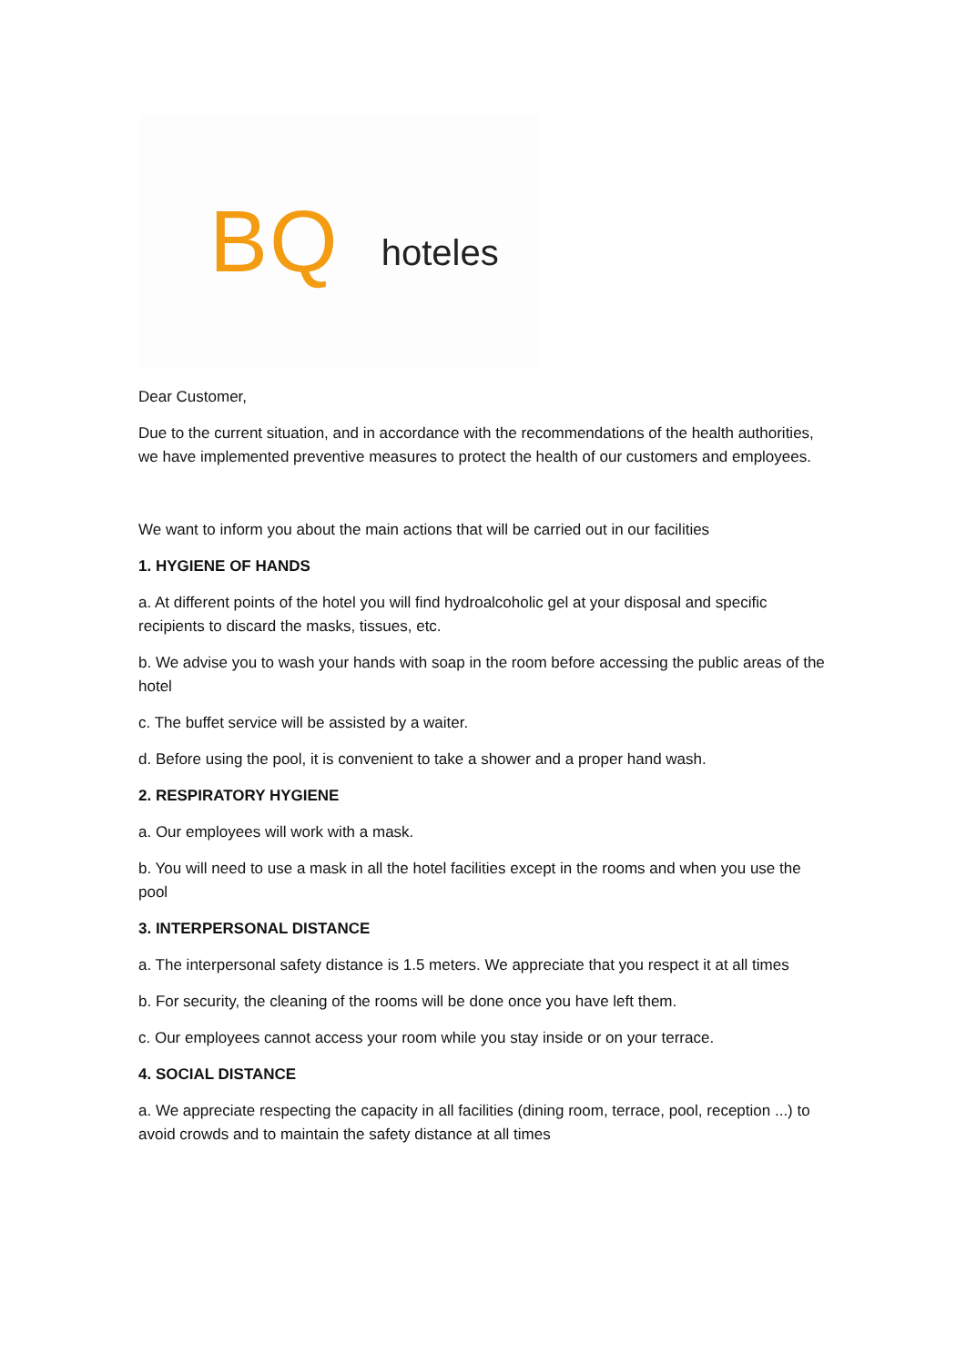BQ hoteles
Dear Customer,
Due to the current situation, and in accordance with the recommendations of the health authorities, we have implemented preventive measures to protect the health of our customers and employees.
We want to inform you about the main actions that will be carried out in our facilities
1. HYGIENE OF HANDS
a. At different points of the hotel you will find hydroalcoholic gel at your disposal and specific recipients to discard the masks, tissues, etc.
b. We advise you to wash your hands with soap in the room before accessing the public areas of the hotel
c. The buffet service will be assisted by a waiter.
d. Before using the pool, it is convenient to take a shower and a proper hand wash.
2. RESPIRATORY HYGIENE
a. Our employees will work with a mask.
b. You will need to use a mask in all the hotel facilities except in the rooms and when you use the pool
3. INTERPERSONAL DISTANCE
a. The interpersonal safety distance is 1.5 meters. We appreciate that you respect it at all times
b. For security, the cleaning of the rooms will be done once you have left them.
c. Our employees cannot access your room while you stay inside or on your terrace.
4. SOCIAL DISTANCE
a. We appreciate respecting the capacity in all facilities (dining room, terrace, pool, reception ...) to avoid crowds and to maintain the safety distance at all times